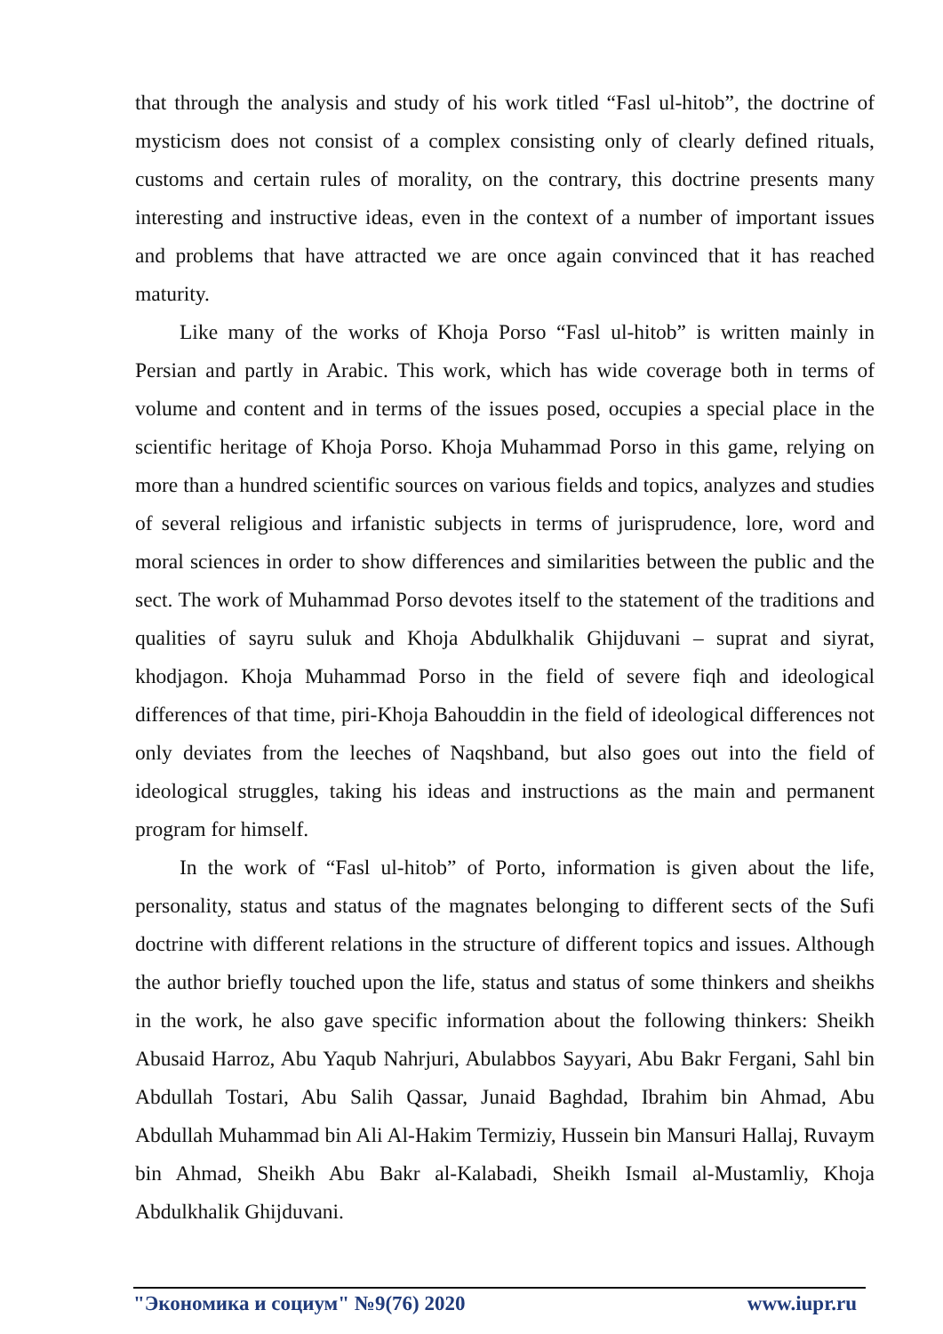that through the analysis and study of his work titled “Fasl ul-hitob”, the doctrine of mysticism does not consist of a complex consisting only of clearly defined rituals, customs and certain rules of morality, on the contrary, this doctrine presents many interesting and instructive ideas, even in the context of a number of important issues and problems that have attracted we are once again convinced that it has reached maturity.
Like many of the works of Khoja Porso “Fasl ul-hitob” is written mainly in Persian and partly in Arabic. This work, which has wide coverage both in terms of volume and content and in terms of the issues posed, occupies a special place in the scientific heritage of Khoja Porso. Khoja Muhammad Porso in this game, relying on more than a hundred scientific sources on various fields and topics, analyzes and studies of several religious and irfanistic subjects in terms of jurisprudence, lore, word and moral sciences in order to show differences and similarities between the public and the sect. The work of Muhammad Porso devotes itself to the statement of the traditions and qualities of sayru suluk and Khoja Abdulkhalik Ghijduvani – suprat and siyrat, khodjagon. Khoja Muhammad Porso in the field of severe fiqh and ideological differences of that time, piri-Khoja Bahouddin in the field of ideological differences not only deviates from the leeches of Naqshband, but also goes out into the field of ideological struggles, taking his ideas and instructions as the main and permanent program for himself.
In the work of “Fasl ul-hitob” of Porto, information is given about the life, personality, status and status of the magnates belonging to different sects of the Sufi doctrine with different relations in the structure of different topics and issues. Although the author briefly touched upon the life, status and status of some thinkers and sheikhs in the work, he also gave specific information about the following thinkers: Sheikh Abusaid Harroz, Abu Yaqub Nahrjuri, Abulabbos Sayyari, Abu Bakr Fergani, Sahl bin Abdullah Tostari, Abu Salih Qassar, Junaid Baghdad, Ibrahim bin Ahmad, Abu Abdullah Muhammad bin Ali Al-Hakim Termiziy, Hussein bin Mansuri Hallaj, Ruvaym bin Ahmad, Sheikh Abu Bakr al-Kalabadi, Sheikh Ismail al-Mustamliy, Khoja Abdulkhalik Ghijduvani.
"Экономика и социум" №9(76) 2020 www.iupr.ru